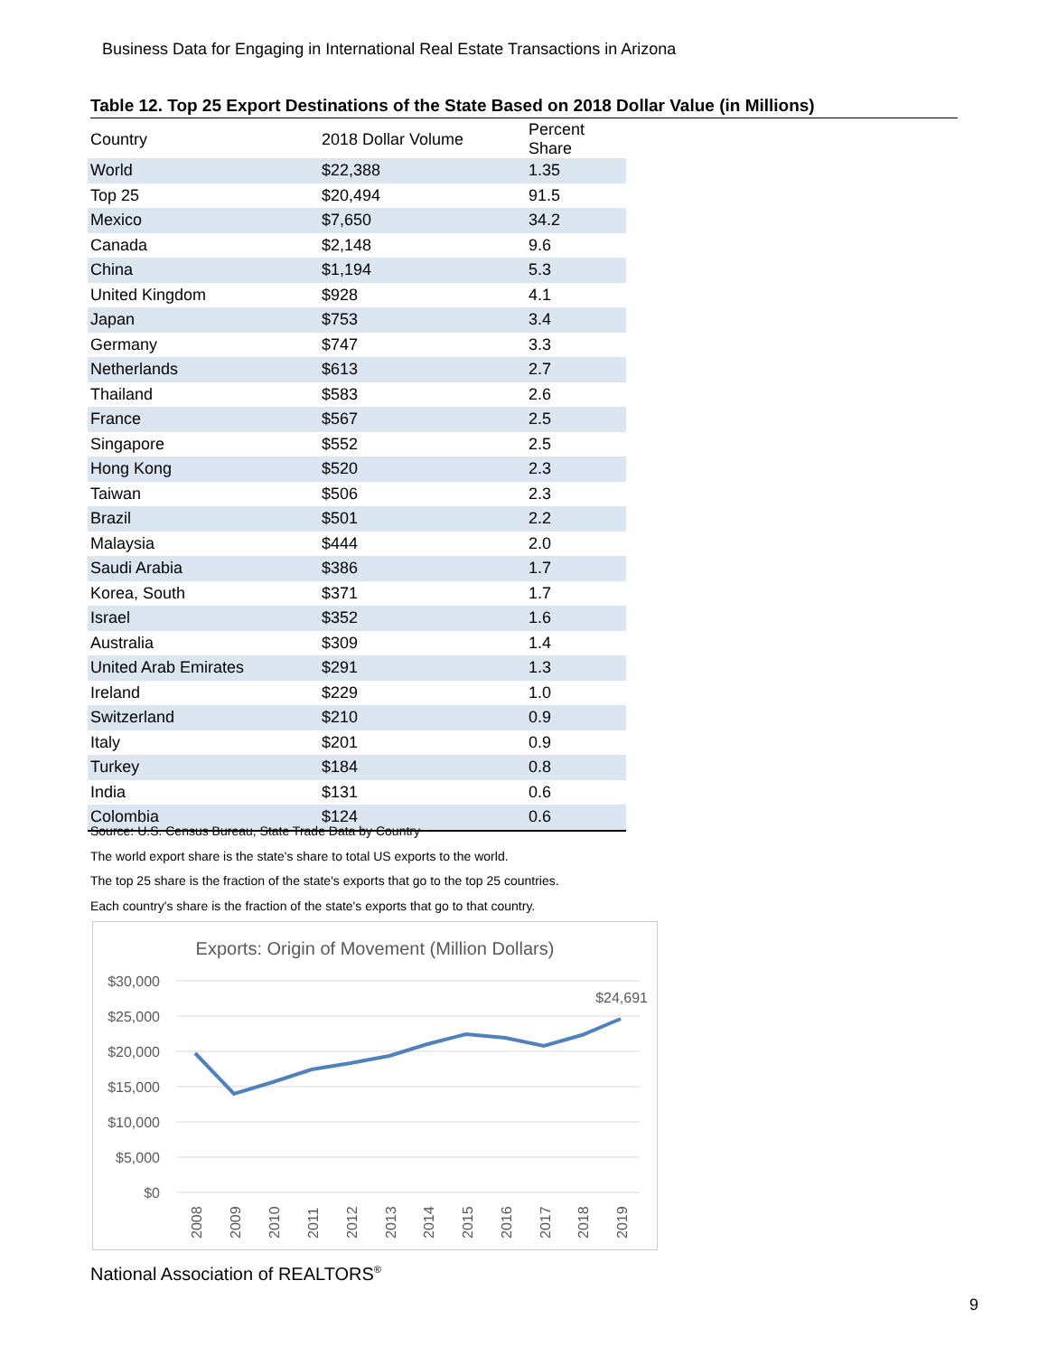Business Data for Engaging in International Real Estate Transactions in Arizona
Table 12. Top 25 Export Destinations of the State Based on 2018 Dollar Value (in Millions)
| Country | 2018 Dollar Volume | Percent Share |
| --- | --- | --- |
| World | $22,388 | 1.35 |
| Top 25 | $20,494 | 91.5 |
| Mexico | $7,650 | 34.2 |
| Canada | $2,148 | 9.6 |
| China | $1,194 | 5.3 |
| United Kingdom | $928 | 4.1 |
| Japan | $753 | 3.4 |
| Germany | $747 | 3.3 |
| Netherlands | $613 | 2.7 |
| Thailand | $583 | 2.6 |
| France | $567 | 2.5 |
| Singapore | $552 | 2.5 |
| Hong Kong | $520 | 2.3 |
| Taiwan | $506 | 2.3 |
| Brazil | $501 | 2.2 |
| Malaysia | $444 | 2.0 |
| Saudi Arabia | $386 | 1.7 |
| Korea, South | $371 | 1.7 |
| Israel | $352 | 1.6 |
| Australia | $309 | 1.4 |
| United Arab Emirates | $291 | 1.3 |
| Ireland | $229 | 1.0 |
| Switzerland | $210 | 0.9 |
| Italy | $201 | 0.9 |
| Turkey | $184 | 0.8 |
| India | $131 | 0.6 |
| Colombia | $124 | 0.6 |
Source: U.S. Census Bureau, State Trade Data by Country
The world export share is the state's share to total US exports to the world.
The top 25 share is the fraction of the state's exports that go to the top 25 countries.
Each country's share is the fraction of the state's exports that go to that country.
Exports: Origin of Movement (Million Dollars)
$30,000
$25,000
$20,000
$15,000
$10,000
$5,000
$0
$24,691
2008
2009
2010
2011
2012
2013
2014
2015
2016
2017
2018
2019
National Association of REALTORS<sup>®</sup>
9